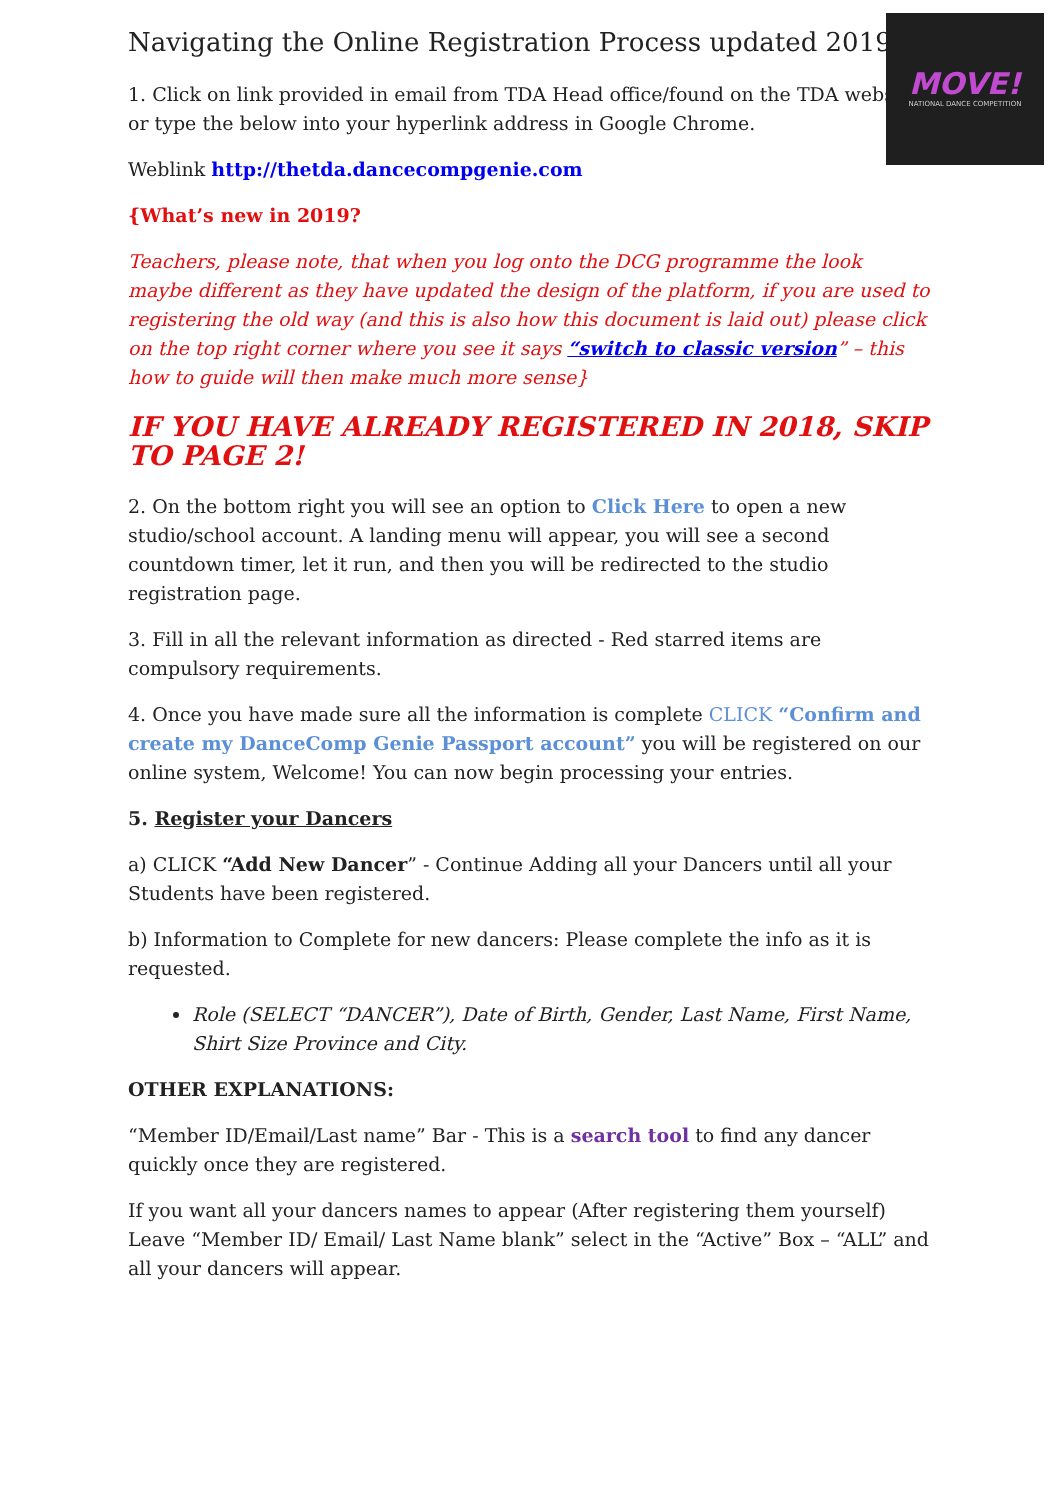MOVE!
NATIONAL DANCE COMPETITION
Navigating the Online Registration Process updated 2019
1. Click on link provided in email from TDA Head office/found on the TDA website, or type the below into your hyperlink address in Google Chrome.
Weblink http://thetda.dancecompgenie.com
{What’s new in 2019?
Teachers, please note, that when you log onto the DCG programme the look maybe different as they have updated the design of the platform, if you are used to registering the old way (and this is also how this document is laid out) please click on the top right corner where you see it says “switch to classic version” – this how to guide will then make much more sense}
IF YOU HAVE ALREADY REGISTERED IN 2018, SKIP TO PAGE 2!
2. On the bottom right you will see an option to Click Here to open a new studio/school account. A landing menu will appear, you will see a second countdown timer, let it run, and then you will be redirected to the studio registration page.
3. Fill in all the relevant information as directed - Red starred items are compulsory requirements.
4. Once you have made sure all the information is complete CLICK “Confirm and create my DanceComp Genie Passport account” you will be registered on our online system, Welcome! You can now begin processing your entries.
5. Register your Dancers
a) CLICK “Add New Dancer” - Continue Adding all your Dancers until all your Students have been registered.
b) Information to Complete for new dancers: Please complete the info as it is requested.
Role (SELECT “DANCER”), Date of Birth, Gender, Last Name, First Name, Shirt Size Province and City.
OTHER EXPLANATIONS:
“Member ID/Email/Last name” Bar - This is a search tool to find any dancer quickly once they are registered.
If you want all your dancers names to appear (After registering them yourself) Leave “Member ID/ Email/ Last Name blank” select in the “Active” Box – “ALL” and all your dancers will appear.